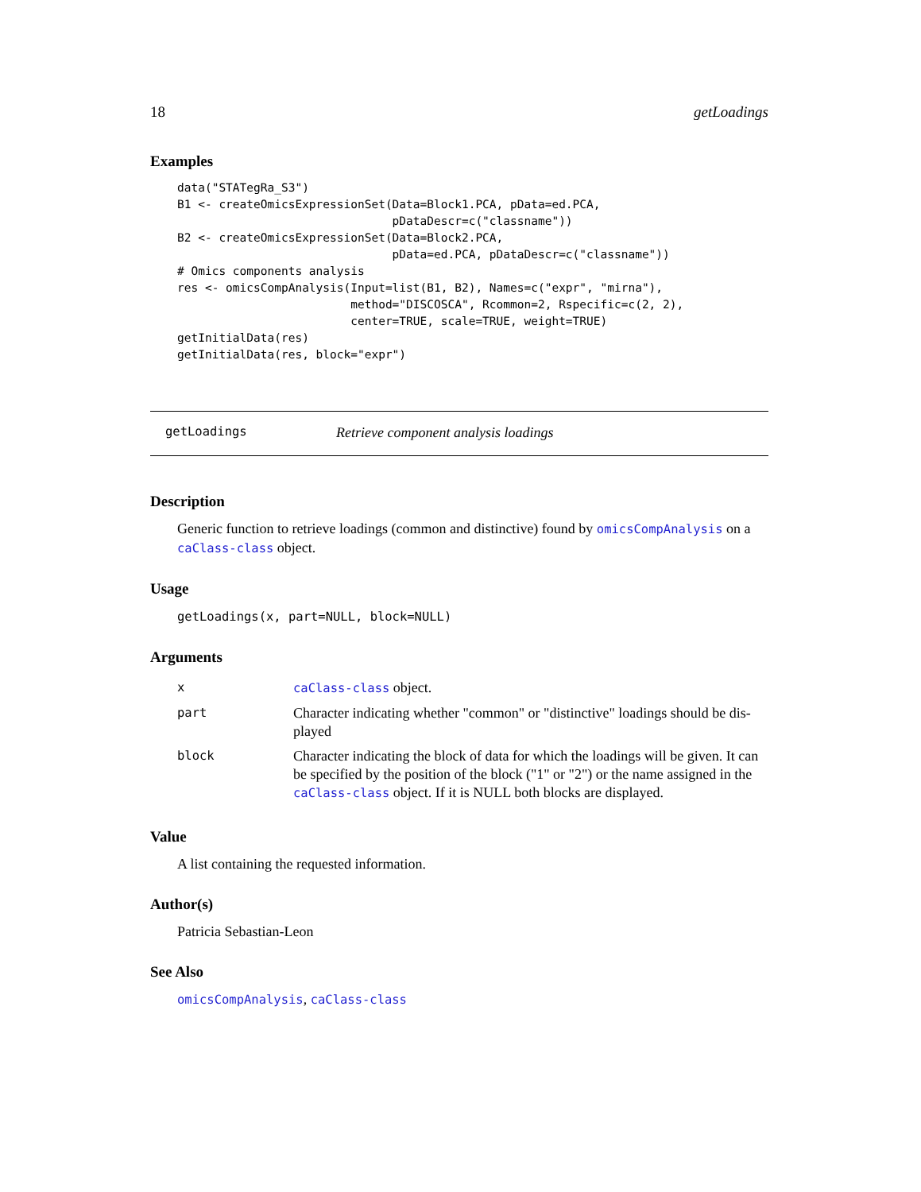18 getLoadings
Examples
data("STATegRa_S3")
B1 <- createOmicsExpressionSet(Data=Block1.PCA, pData=ed.PCA,
                               pDataDescr=c("classname"))
B2 <- createOmicsExpressionSet(Data=Block2.PCA,
                               pData=ed.PCA, pDataDescr=c("classname"))
# Omics components analysis
res <- omicsCompAnalysis(Input=list(B1, B2), Names=c("expr", "mirna"),
                         method="DISCOSCA", Rcommon=2, Rspecific=c(2, 2),
                         center=TRUE, scale=TRUE, weight=TRUE)
getInitialData(res)
getInitialData(res, block="expr")
getLoadings Retrieve component analysis loadings
Description
Generic function to retrieve loadings (common and distinctive) found by omicsCompAnalysis on a caClass-class object.
Usage
getLoadings(x, part=NULL, block=NULL)
Arguments
| x | caClass-class object. |
| part | Character indicating whether "common" or "distinctive" loadings should be dis-played |
| block | Character indicating the block of data for which the loadings will be given. It can be specified by the position of the block ("1" or "2") or the name assigned in the caClass-class object. If it is NULL both blocks are displayed. |
Value
A list containing the requested information.
Author(s)
Patricia Sebastian-Leon
See Also
omicsCompAnalysis, caClass-class